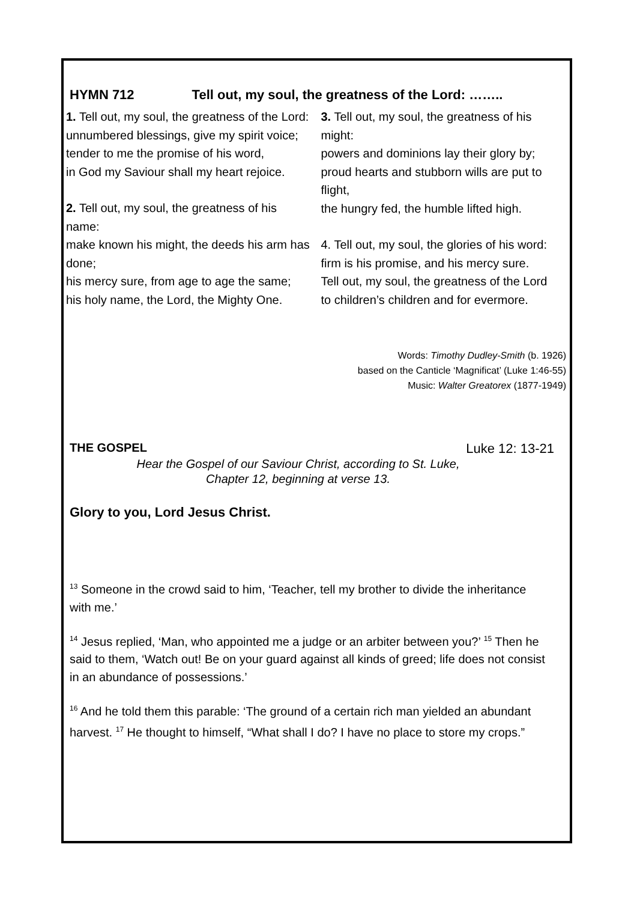HYMN 712 Tell out, my soul, the greatness of the Lord: ……..
1. Tell out, my soul, the greatness of the Lord:
unnumbered blessings, give my spirit voice;
tender to me the promise of his word,
in God my Saviour shall my heart rejoice.
2. Tell out, my soul, the greatness of his name:
make known his might, the deeds his arm has done;
his mercy sure, from age to age the same;
his holy name, the Lord, the Mighty One.
3. Tell out, my soul, the greatness of his might:
powers and dominions lay their glory by;
proud hearts and stubborn wills are put to flight,
the hungry fed, the humble lifted high.
4. Tell out, my soul, the glories of his word:
firm is his promise, and his mercy sure.
Tell out, my soul, the greatness of the Lord
to children’s children and for evermore.
Words: Timothy Dudley-Smith (b. 1926)
based on the Canticle ‘Magnificat’ (Luke 1:46-55)
Music: Walter Greatorex (1877-1949)
THE GOSPEL Luke 12: 13-21
Hear the Gospel of our Saviour Christ, according to St. Luke,
Chapter 12, beginning at verse 13.
Glory to you, Lord Jesus Christ.
<sup>13</sup> Someone in the crowd said to him, ‘Teacher, tell my brother to divide the inheritance with me.’
<sup>14</sup> Jesus replied, ‘Man, who appointed me a judge or an arbiter between you?’ <sup>15</sup> Then he said to them, ‘Watch out! Be on your guard against all kinds of greed; life does not consist in an abundance of possessions.’
<sup>16</sup> And he told them this parable: ‘The ground of a certain rich man yielded an abundant harvest. <sup>17</sup> He thought to himself, “What shall I do? I have no place to store my crops.”